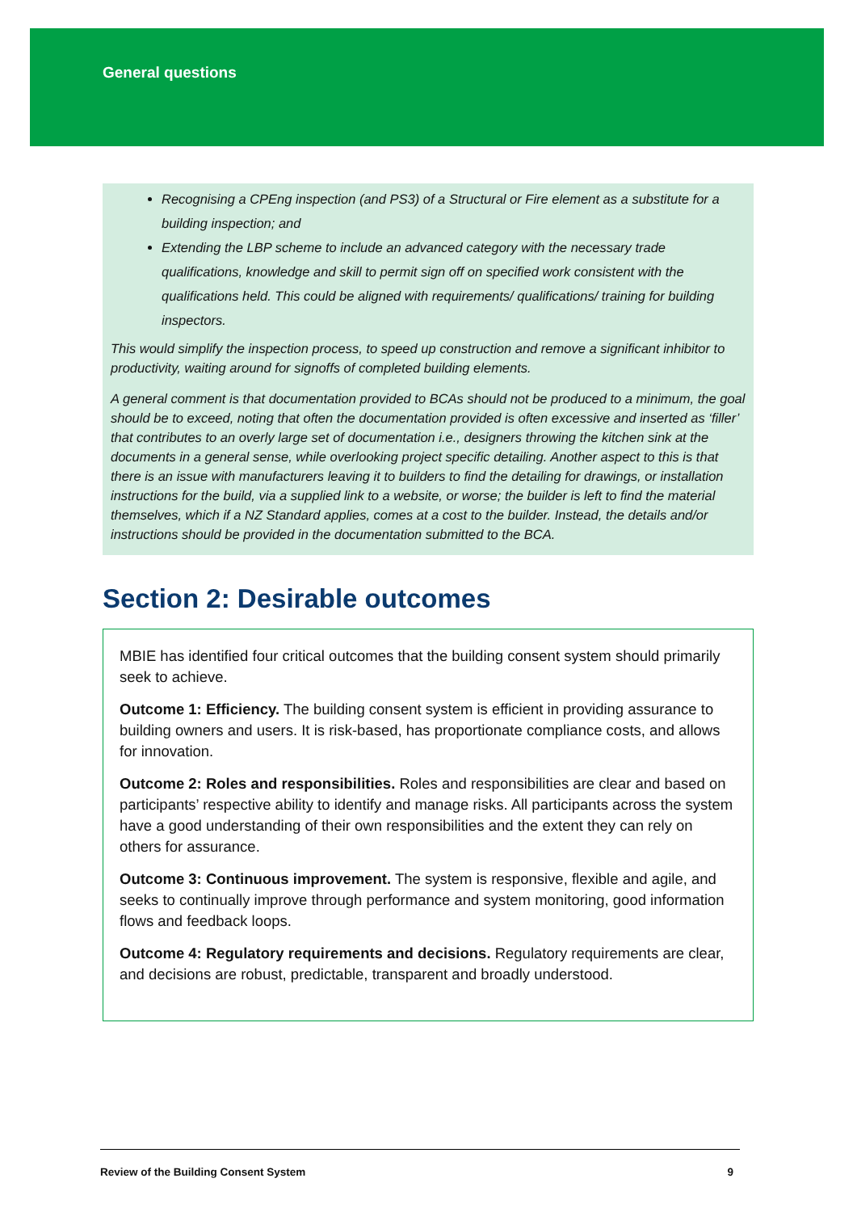General questions
Recognising a CPEng inspection (and PS3) of a Structural or Fire element as a substitute for a building inspection; and
Extending the LBP scheme to include an advanced category with the necessary trade qualifications, knowledge and skill to permit sign off on specified work consistent with the qualifications held. This could be aligned with requirements/ qualifications/ training for building inspectors.
This would simplify the inspection process, to speed up construction and remove a significant inhibitor to productivity, waiting around for signoffs of completed building elements.
A general comment is that documentation provided to BCAs should not be produced to a minimum, the goal should be to exceed, noting that often the documentation provided is often excessive and inserted as ‘filler’ that contributes to an overly large set of documentation i.e., designers throwing the kitchen sink at the documents in a general sense, while overlooking project specific detailing. Another aspect to this is that there is an issue with manufacturers leaving it to builders to find the detailing for drawings, or installation instructions for the build, via a supplied link to a website, or worse; the builder is left to find the material themselves, which if a NZ Standard applies, comes at a cost to the builder. Instead, the details and/or instructions should be provided in the documentation submitted to the BCA.
Section 2: Desirable outcomes
MBIE has identified four critical outcomes that the building consent system should primarily seek to achieve.
Outcome 1: Efficiency. The building consent system is efficient in providing assurance to building owners and users. It is risk-based, has proportionate compliance costs, and allows for innovation.
Outcome 2: Roles and responsibilities. Roles and responsibilities are clear and based on participants’ respective ability to identify and manage risks. All participants across the system have a good understanding of their own responsibilities and the extent they can rely on others for assurance.
Outcome 3: Continuous improvement. The system is responsive, flexible and agile, and seeks to continually improve through performance and system monitoring, good information flows and feedback loops.
Outcome 4: Regulatory requirements and decisions. Regulatory requirements are clear, and decisions are robust, predictable, transparent and broadly understood.
Review of the Building Consent System 9